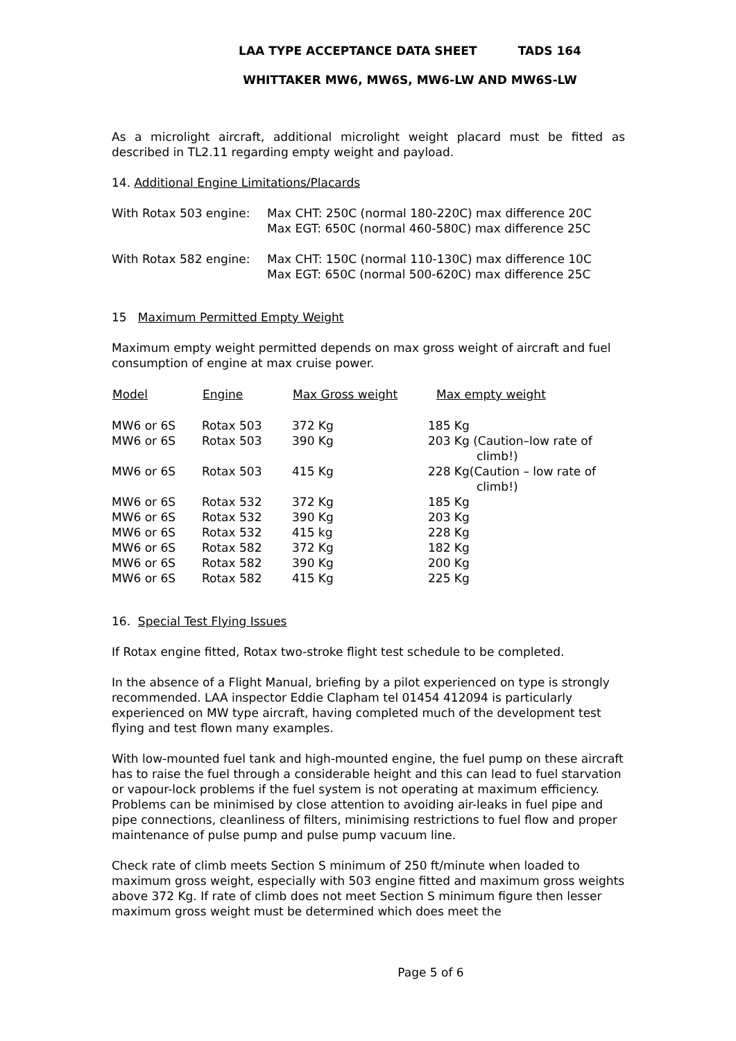LAA TYPE ACCEPTANCE DATA SHEET TADS 164
WHITTAKER MW6, MW6S, MW6-LW AND MW6S-LW
As a microlight aircraft, additional microlight weight placard must be fitted as described in TL2.11 regarding empty weight and payload.
14. Additional Engine Limitations/Placards
| With Rotax 503 engine: | Max CHT: 250C (normal 180-220C) max difference 20C Max EGT: 650C (normal 460-580C) max difference 25C |
| With Rotax 582 engine: | Max CHT: 150C (normal 110-130C) max difference 10C Max EGT: 650C (normal 500-620C) max difference 25C |
15 Maximum Permitted Empty Weight
Maximum empty weight permitted depends on max gross weight of aircraft and fuel consumption of engine at max cruise power.
| Model | Engine | Max Gross weight | Max empty weight |
| --- | --- | --- | --- |
| MW6 or 6S | Rotax 503 | 372 Kg | 185 Kg |
| MW6 or 6S | Rotax 503 | 390 Kg | 203 Kg (Caution–low rate of climb!) |
| MW6 or 6S | Rotax 503 | 415 Kg | 228 Kg(Caution – low rate of climb!) |
| MW6 or 6S | Rotax 532 | 372 Kg | 185 Kg |
| MW6 or 6S | Rotax 532 | 390 Kg | 203 Kg |
| MW6 or 6S | Rotax 532 | 415 kg | 228 Kg |
| MW6 or 6S | Rotax 582 | 372 Kg | 182 Kg |
| MW6 or 6S | Rotax 582 | 390 Kg | 200 Kg |
| MW6 or 6S | Rotax 582 | 415 Kg | 225 Kg |
16. Special Test Flying Issues
If Rotax engine fitted, Rotax two-stroke flight test schedule to be completed.
In the absence of a Flight Manual, briefing by a pilot experienced on type is strongly recommended. LAA inspector Eddie Clapham tel 01454 412094 is particularly experienced on MW type aircraft, having completed much of the development test flying and test flown many examples.
With low-mounted fuel tank and high-mounted engine, the fuel pump on these aircraft has to raise the fuel through a considerable height and this can lead to fuel starvation or vapour-lock problems if the fuel system is not operating at maximum efficiency. Problems can be minimised by close attention to avoiding air-leaks in fuel pipe and pipe connections, cleanliness of filters, minimising restrictions to fuel flow and proper maintenance of pulse pump and pulse pump vacuum line.
Check rate of climb meets Section S minimum of 250 ft/minute when loaded to maximum gross weight, especially with 503 engine fitted and maximum gross weights above 372 Kg. If rate of climb does not meet Section S minimum figure then lesser maximum gross weight must be determined which does meet the
Page 5 of 6